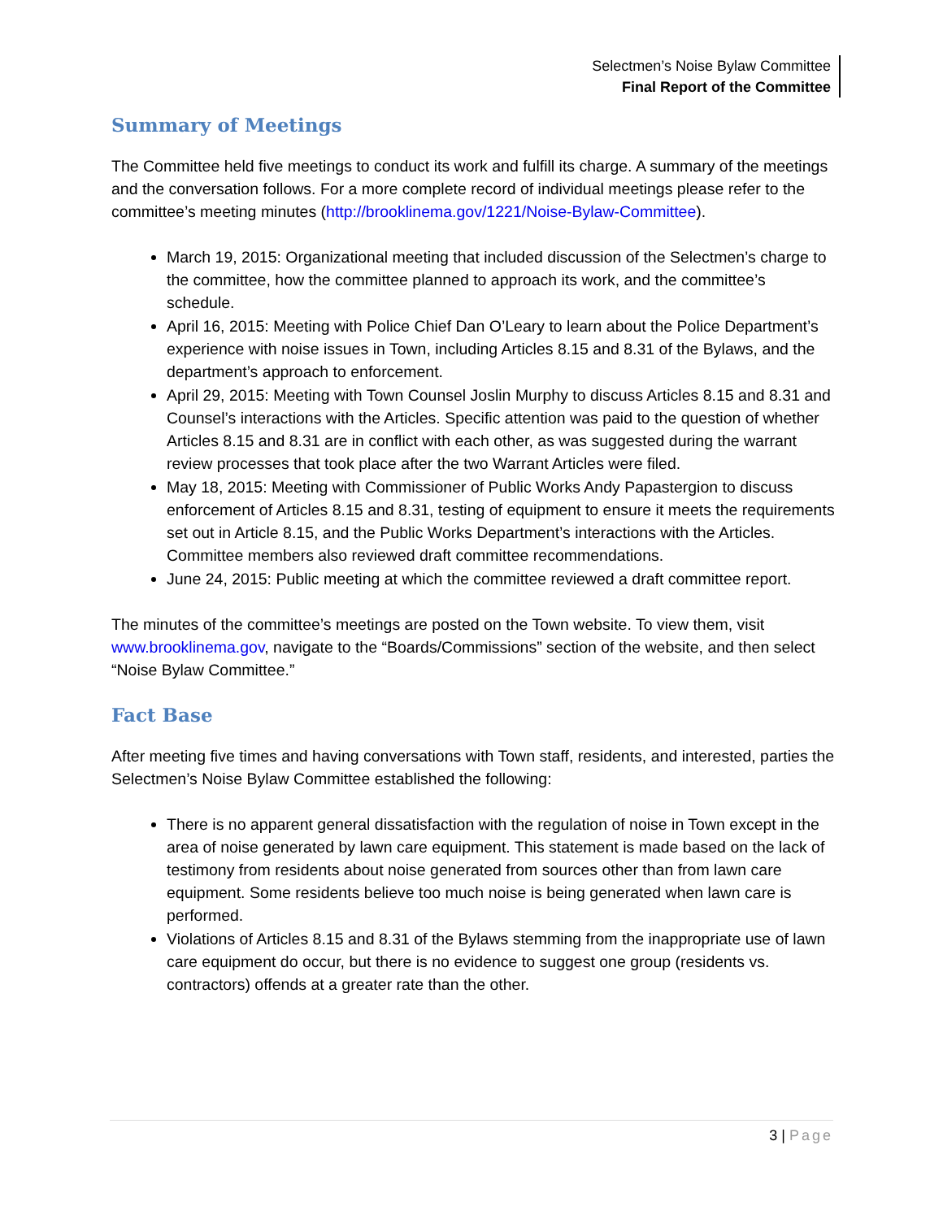Selectmen’s Noise Bylaw Committee
Final Report of the Committee
Summary of Meetings
The Committee held five meetings to conduct its work and fulfill its charge. A summary of the meetings and the conversation follows. For a more complete record of individual meetings please refer to the committee’s meeting minutes (http://brooklinema.gov/1221/Noise-Bylaw-Committee).
March 19, 2015: Organizational meeting that included discussion of the Selectmen’s charge to the committee, how the committee planned to approach its work, and the committee’s schedule.
April 16, 2015: Meeting with Police Chief Dan O’Leary to learn about the Police Department’s experience with noise issues in Town, including Articles 8.15 and 8.31 of the Bylaws, and the department’s approach to enforcement.
April 29, 2015: Meeting with Town Counsel Joslin Murphy to discuss Articles 8.15 and 8.31 and Counsel’s interactions with the Articles. Specific attention was paid to the question of whether Articles 8.15 and 8.31 are in conflict with each other, as was suggested during the warrant review processes that took place after the two Warrant Articles were filed.
May 18, 2015: Meeting with Commissioner of Public Works Andy Papastergion to discuss enforcement of Articles 8.15 and 8.31, testing of equipment to ensure it meets the requirements set out in Article 8.15, and the Public Works Department’s interactions with the Articles. Committee members also reviewed draft committee recommendations.
June 24, 2015: Public meeting at which the committee reviewed a draft committee report.
The minutes of the committee’s meetings are posted on the Town website. To view them, visit www.brooklinema.gov, navigate to the “Boards/Commissions” section of the website, and then select “Noise Bylaw Committee.”
Fact Base
After meeting five times and having conversations with Town staff, residents, and interested, parties the Selectmen’s Noise Bylaw Committee established the following:
There is no apparent general dissatisfaction with the regulation of noise in Town except in the area of noise generated by lawn care equipment. This statement is made based on the lack of testimony from residents about noise generated from sources other than from lawn care equipment. Some residents believe too much noise is being generated when lawn care is performed.
Violations of Articles 8.15 and 8.31 of the Bylaws stemming from the inappropriate use of lawn care equipment do occur, but there is no evidence to suggest one group (residents vs. contractors) offends at a greater rate than the other.
3 | Page